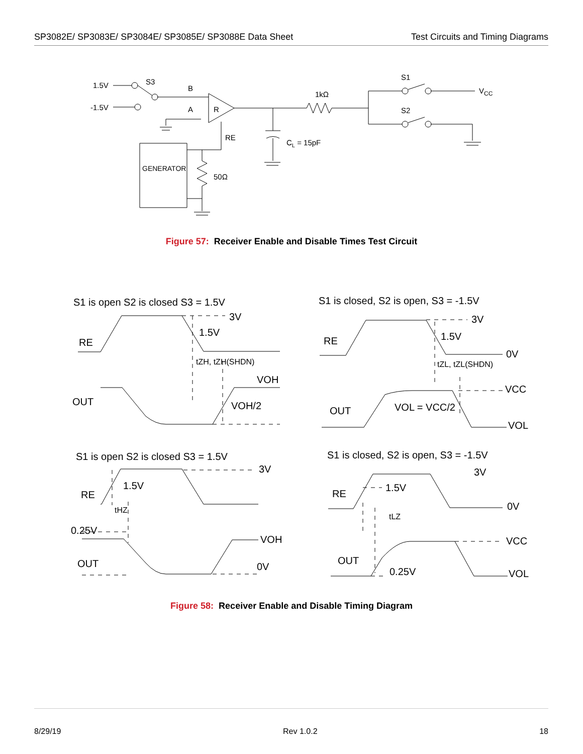SP3082E/ SP3083E/ SP3084E/ SP3085E/ SP3088E Data Sheet
Test Circuits and Timing Diagrams
1.5V
-1.5V
S3
B
A
R
RE
1kΩ
S1
S2
VCC
CL = 15pF
GENERATOR
50Ω
Figure 57: Receiver Enable and Disable Times Test Circuit
S1 is open S2 is closed S3 = 1.5V
S1 is closed, S2 is open, S3 = -1.5V
S1 is open S2 is closed S3 = 1.5V
S1 is closed, S2 is open, S3 = -1.5V
3V
1.5V
RE
tZH, tZH(SHDN)
VOH
OUT
VOH/2
3V
1.5V
RE
0V
tZL, tZL(SHDN)
VCC
OUT
VOL = VCC/2
VOL
3V
1.5V
RE
tHZ
0.25V
VOH
OUT
0V
3V
1.5V
RE
0V
tLZ
VCC
OUT
0.25V
VOL
Figure 58: Receiver Enable and Disable Timing Diagram
8/29/19 Rev 1.0.2 18